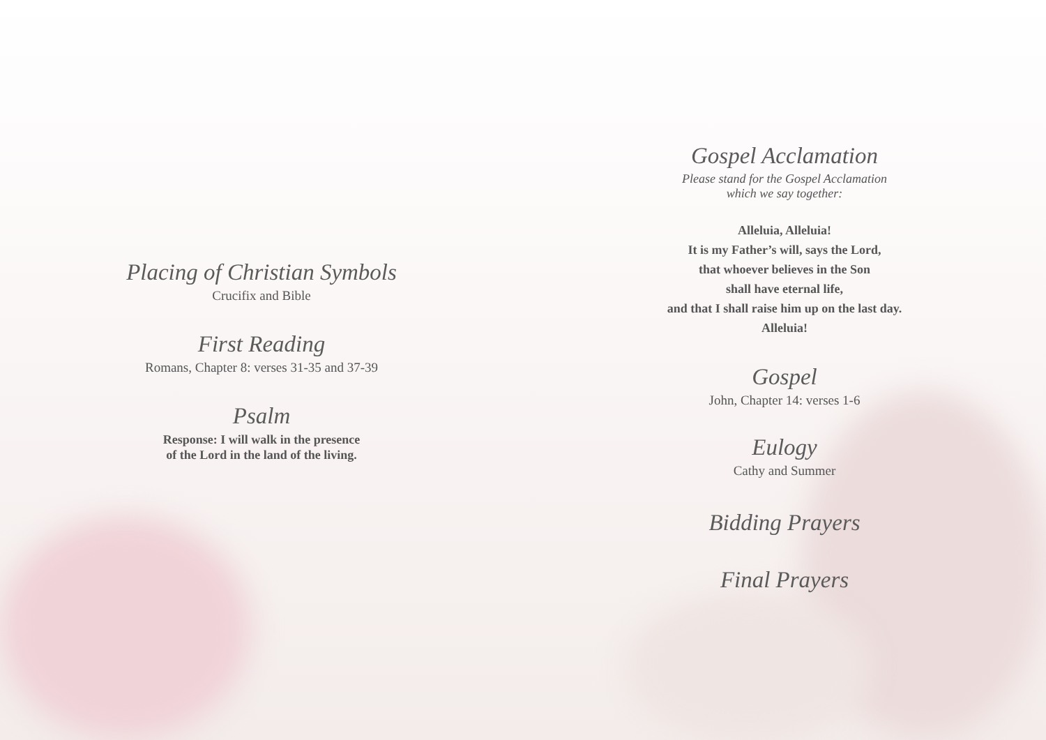Placing of Christian Symbols
Crucifix and Bible
First Reading
Romans, Chapter 8: verses 31-35 and 37-39
Psalm
Response: I will walk in the presence
of the Lord in the land of the living.
Gospel Acclamation
Please stand for the Gospel Acclamation
which we say together:
Alleluia, Alleluia!
It is my Father’s will, says the Lord,
that whoever believes in the Son
shall have eternal life,
and that I shall raise him up on the last day.
Alleluia!
Gospel
John, Chapter 14: verses 1-6
Eulogy
Cathy and Summer
Bidding Prayers
Final Prayers